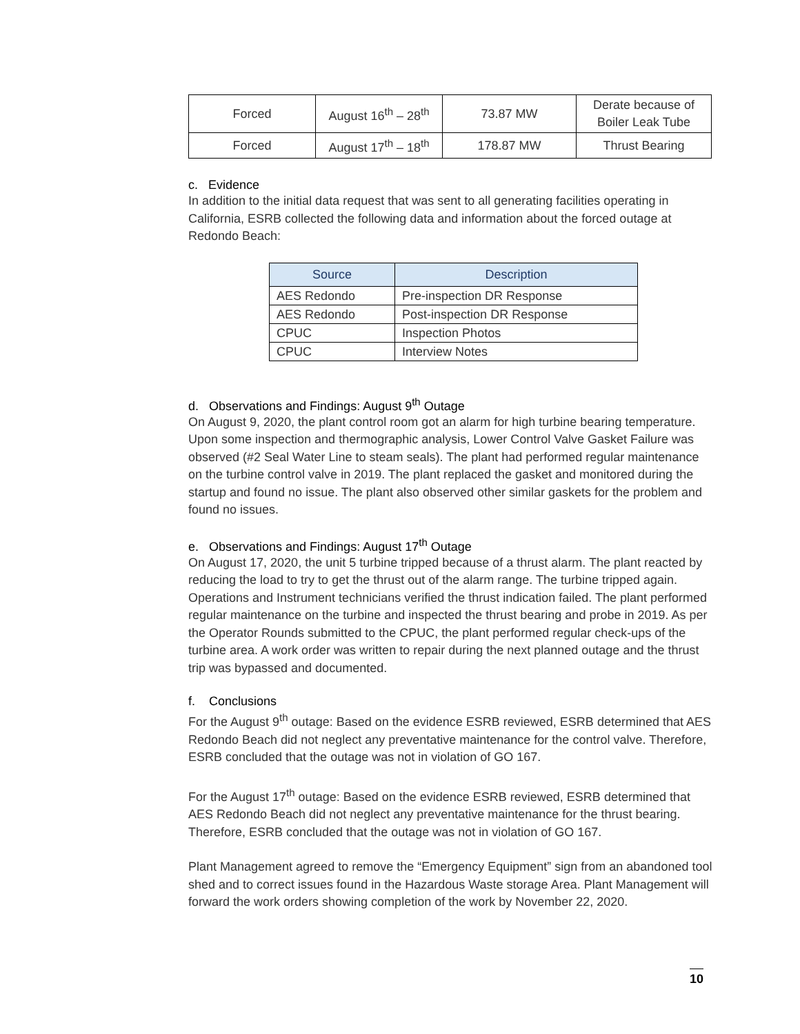| Forced | August 16<sup>th</sup> – 28<sup>th</sup> | 73.87 MW | Derate because of Boiler Leak Tube |
| Forced | August 17<sup>th</sup> – 18<sup>th</sup> | 178.87 MW | Thrust Bearing |
c. Evidence
In addition to the initial data request that was sent to all generating facilities operating in California, ESRB collected the following data and information about the forced outage at Redondo Beach:
| Source | Description |
| --- | --- |
| AES Redondo | Pre-inspection DR Response |
| AES Redondo | Post-inspection DR Response |
| CPUC | Inspection Photos |
| CPUC | Interview Notes |
d. Observations and Findings: August 9<sup>th</sup> Outage
On August 9, 2020, the plant control room got an alarm for high turbine bearing temperature. Upon some inspection and thermographic analysis, Lower Control Valve Gasket Failure was observed (#2 Seal Water Line to steam seals). The plant had performed regular maintenance on the turbine control valve in 2019. The plant replaced the gasket and monitored during the startup and found no issue. The plant also observed other similar gaskets for the problem and found no issues.
e. Observations and Findings: August 17<sup>th</sup> Outage
On August 17, 2020, the unit 5 turbine tripped because of a thrust alarm. The plant reacted by reducing the load to try to get the thrust out of the alarm range. The turbine tripped again. Operations and Instrument technicians verified the thrust indication failed. The plant performed regular maintenance on the turbine and inspected the thrust bearing and probe in 2019. As per the Operator Rounds submitted to the CPUC, the plant performed regular check-ups of the turbine area. A work order was written to repair during the next planned outage and the thrust trip was bypassed and documented.
f. Conclusions
For the August 9<sup>th</sup> outage: Based on the evidence ESRB reviewed, ESRB determined that AES Redondo Beach did not neglect any preventative maintenance for the control valve. Therefore, ESRB concluded that the outage was not in violation of GO 167.
For the August 17<sup>th</sup> outage: Based on the evidence ESRB reviewed, ESRB determined that AES Redondo Beach did not neglect any preventative maintenance for the thrust bearing. Therefore, ESRB concluded that the outage was not in violation of GO 167.
Plant Management agreed to remove the “Emergency Equipment” sign from an abandoned tool shed and to correct issues found in the Hazardous Waste storage Area. Plant Management will forward the work orders showing completion of the work by November 22, 2020.
10